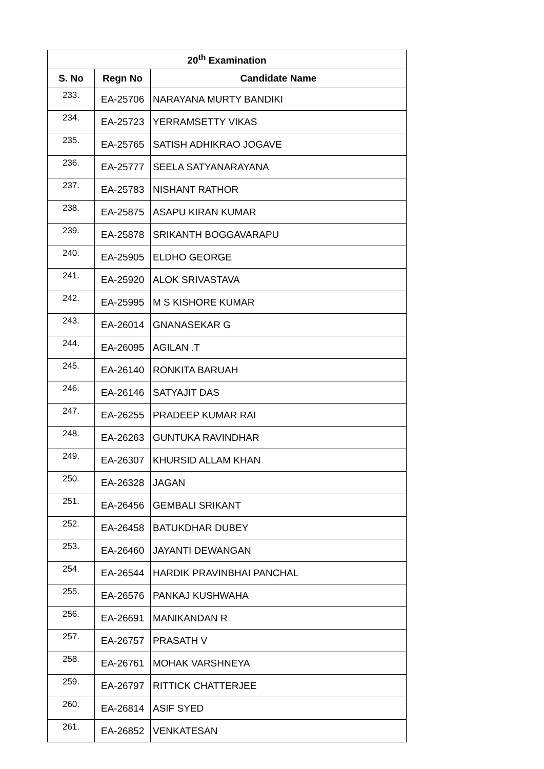| 20<sup>th</sup> Examination | | |
| --- | --- | --- |
| S. No | Regn No | Candidate Name |
| 233. | EA-25706 | NARAYANA MURTY BANDIKI |
| 234. | EA-25723 | YERRAMSETTY VIKAS |
| 235. | EA-25765 | SATISH ADHIKRAO JOGAVE |
| 236. | EA-25777 | SEELA SATYANARAYANA |
| 237. | EA-25783 | NISHANT RATHOR |
| 238. | EA-25875 | ASAPU KIRAN KUMAR |
| 239. | EA-25878 | SRIKANTH BOGGAVARAPU |
| 240. | EA-25905 | ELDHO GEORGE |
| 241. | EA-25920 | ALOK SRIVASTAVA |
| 242. | EA-25995 | M S KISHORE KUMAR |
| 243. | EA-26014 | GNANASEKAR G |
| 244. | EA-26095 | AGILAN .T |
| 245. | EA-26140 | RONKITA BARUAH |
| 246. | EA-26146 | SATYAJIT DAS |
| 247. | EA-26255 | PRADEEP KUMAR RAI |
| 248. | EA-26263 | GUNTUKA RAVINDHAR |
| 249. | EA-26307 | KHURSID ALLAM KHAN |
| 250. | EA-26328 | JAGAN |
| 251. | EA-26456 | GEMBALI SRIKANT |
| 252. | EA-26458 | BATUKDHAR DUBEY |
| 253. | EA-26460 | JAYANTI DEWANGAN |
| 254. | EA-26544 | HARDIK PRAVINBHAI PANCHAL |
| 255. | EA-26576 | PANKAJ KUSHWAHA |
| 256. | EA-26691 | MANIKANDAN R |
| 257. | EA-26757 | PRASATH V |
| 258. | EA-26761 | MOHAK VARSHNEYA |
| 259. | EA-26797 | RITTICK CHATTERJEE |
| 260. | EA-26814 | ASIF SYED |
| 261. | EA-26852 | VENKATESAN |